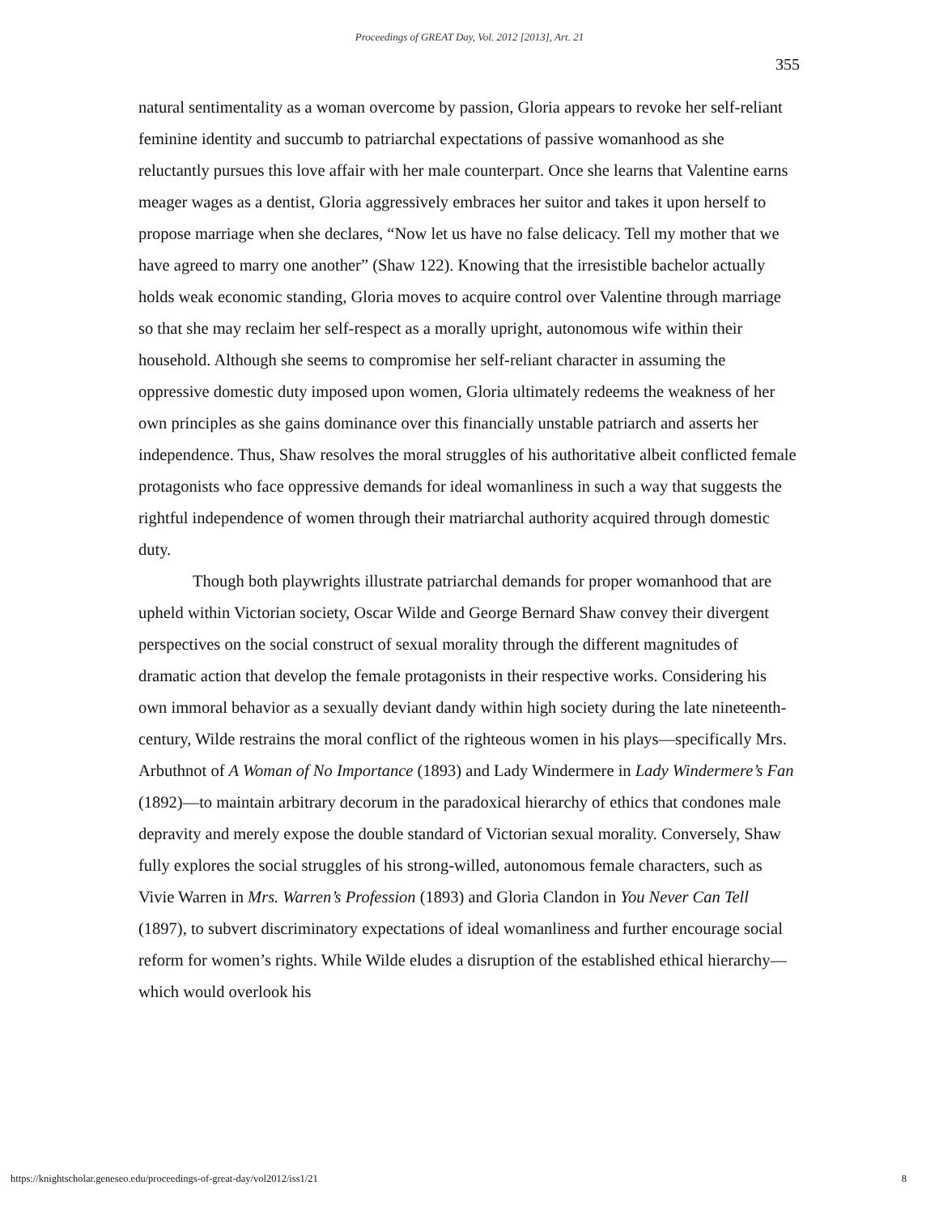Proceedings of GREAT Day, Vol. 2012 [2013], Art. 21
355
natural sentimentality as a woman overcome by passion, Gloria appears to revoke her self-reliant feminine identity and succumb to patriarchal expectations of passive womanhood as she reluctantly pursues this love affair with her male counterpart. Once she learns that Valentine earns meager wages as a dentist, Gloria aggressively embraces her suitor and takes it upon herself to propose marriage when she declares, “Now let us have no false delicacy. Tell my mother that we have agreed to marry one another” (Shaw 122). Knowing that the irresistible bachelor actually holds weak economic standing, Gloria moves to acquire control over Valentine through marriage so that she may reclaim her self-respect as a morally upright, autonomous wife within their household. Although she seems to compromise her self-reliant character in assuming the oppressive domestic duty imposed upon women, Gloria ultimately redeems the weakness of her own principles as she gains dominance over this financially unstable patriarch and asserts her independence. Thus, Shaw resolves the moral struggles of his authoritative albeit conflicted female protagonists who face oppressive demands for ideal womanliness in such a way that suggests the rightful independence of women through their matriarchal authority acquired through domestic duty.
Though both playwrights illustrate patriarchal demands for proper womanhood that are upheld within Victorian society, Oscar Wilde and George Bernard Shaw convey their divergent perspectives on the social construct of sexual morality through the different magnitudes of dramatic action that develop the female protagonists in their respective works. Considering his own immoral behavior as a sexually deviant dandy within high society during the late nineteenth-century, Wilde restrains the moral conflict of the righteous women in his plays—specifically Mrs. Arbuthnot of A Woman of No Importance (1893) and Lady Windermere in Lady Windermere’s Fan (1892)—to maintain arbitrary decorum in the paradoxical hierarchy of ethics that condones male depravity and merely expose the double standard of Victorian sexual morality. Conversely, Shaw fully explores the social struggles of his strong-willed, autonomous female characters, such as Vivie Warren in Mrs. Warren’s Profession (1893) and Gloria Clandon in You Never Can Tell (1897), to subvert discriminatory expectations of ideal womanliness and further encourage social reform for women’s rights. While Wilde eludes a disruption of the established ethical hierarchy—which would overlook his
https://knightscholar.geneseo.edu/proceedings-of-great-day/vol2012/iss1/21 8